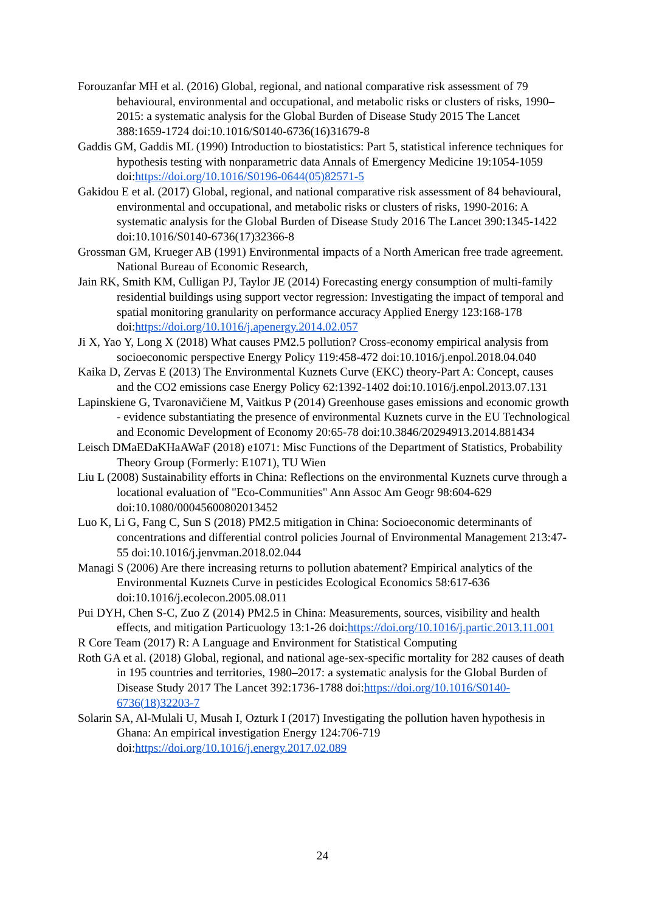Forouzanfar MH et al. (2016) Global, regional, and national comparative risk assessment of 79 behavioural, environmental and occupational, and metabolic risks or clusters of risks, 1990–2015: a systematic analysis for the Global Burden of Disease Study 2015 The Lancet 388:1659-1724 doi:10.1016/S0140-6736(16)31679-8
Gaddis GM, Gaddis ML (1990) Introduction to biostatistics: Part 5, statistical inference techniques for hypothesis testing with nonparametric data Annals of Emergency Medicine 19:1054-1059 doi:https://doi.org/10.1016/S0196-0644(05)82571-5
Gakidou E et al. (2017) Global, regional, and national comparative risk assessment of 84 behavioural, environmental and occupational, and metabolic risks or clusters of risks, 1990-2016: A systematic analysis for the Global Burden of Disease Study 2016 The Lancet 390:1345-1422 doi:10.1016/S0140-6736(17)32366-8
Grossman GM, Krueger AB (1991) Environmental impacts of a North American free trade agreement. National Bureau of Economic Research,
Jain RK, Smith KM, Culligan PJ, Taylor JE (2014) Forecasting energy consumption of multi-family residential buildings using support vector regression: Investigating the impact of temporal and spatial monitoring granularity on performance accuracy Applied Energy 123:168-178 doi:https://doi.org/10.1016/j.apenergy.2014.02.057
Ji X, Yao Y, Long X (2018) What causes PM2.5 pollution? Cross-economy empirical analysis from socioeconomic perspective Energy Policy 119:458-472 doi:10.1016/j.enpol.2018.04.040
Kaika D, Zervas E (2013) The Environmental Kuznets Curve (EKC) theory-Part A: Concept, causes and the CO2 emissions case Energy Policy 62:1392-1402 doi:10.1016/j.enpol.2013.07.131
Lapinskiene G, Tvaronavičiene M, Vaitkus P (2014) Greenhouse gases emissions and economic growth - evidence substantiating the presence of environmental Kuznets curve in the EU Technological and Economic Development of Economy 20:65-78 doi:10.3846/20294913.2014.881434
Leisch DMaEDaKHaAWaF (2018) e1071: Misc Functions of the Department of Statistics, Probability Theory Group (Formerly: E1071), TU Wien
Liu L (2008) Sustainability efforts in China: Reflections on the environmental Kuznets curve through a locational evaluation of "Eco-Communities" Ann Assoc Am Geogr 98:604-629 doi:10.1080/00045600802013452
Luo K, Li G, Fang C, Sun S (2018) PM2.5 mitigation in China: Socioeconomic determinants of concentrations and differential control policies Journal of Environmental Management 213:47-55 doi:10.1016/j.jenvman.2018.02.044
Managi S (2006) Are there increasing returns to pollution abatement? Empirical analytics of the Environmental Kuznets Curve in pesticides Ecological Economics 58:617-636 doi:10.1016/j.ecolecon.2005.08.011
Pui DYH, Chen S-C, Zuo Z (2014) PM2.5 in China: Measurements, sources, visibility and health effects, and mitigation Particuology 13:1-26 doi:https://doi.org/10.1016/j.partic.2013.11.001
R Core Team (2017) R: A Language and Environment for Statistical Computing
Roth GA et al. (2018) Global, regional, and national age-sex-specific mortality for 282 causes of death in 195 countries and territories, 1980–2017: a systematic analysis for the Global Burden of Disease Study 2017 The Lancet 392:1736-1788 doi:https://doi.org/10.1016/S0140-6736(18)32203-7
Solarin SA, Al-Mulali U, Musah I, Ozturk I (2017) Investigating the pollution haven hypothesis in Ghana: An empirical investigation Energy 124:706-719 doi:https://doi.org/10.1016/j.energy.2017.02.089
24